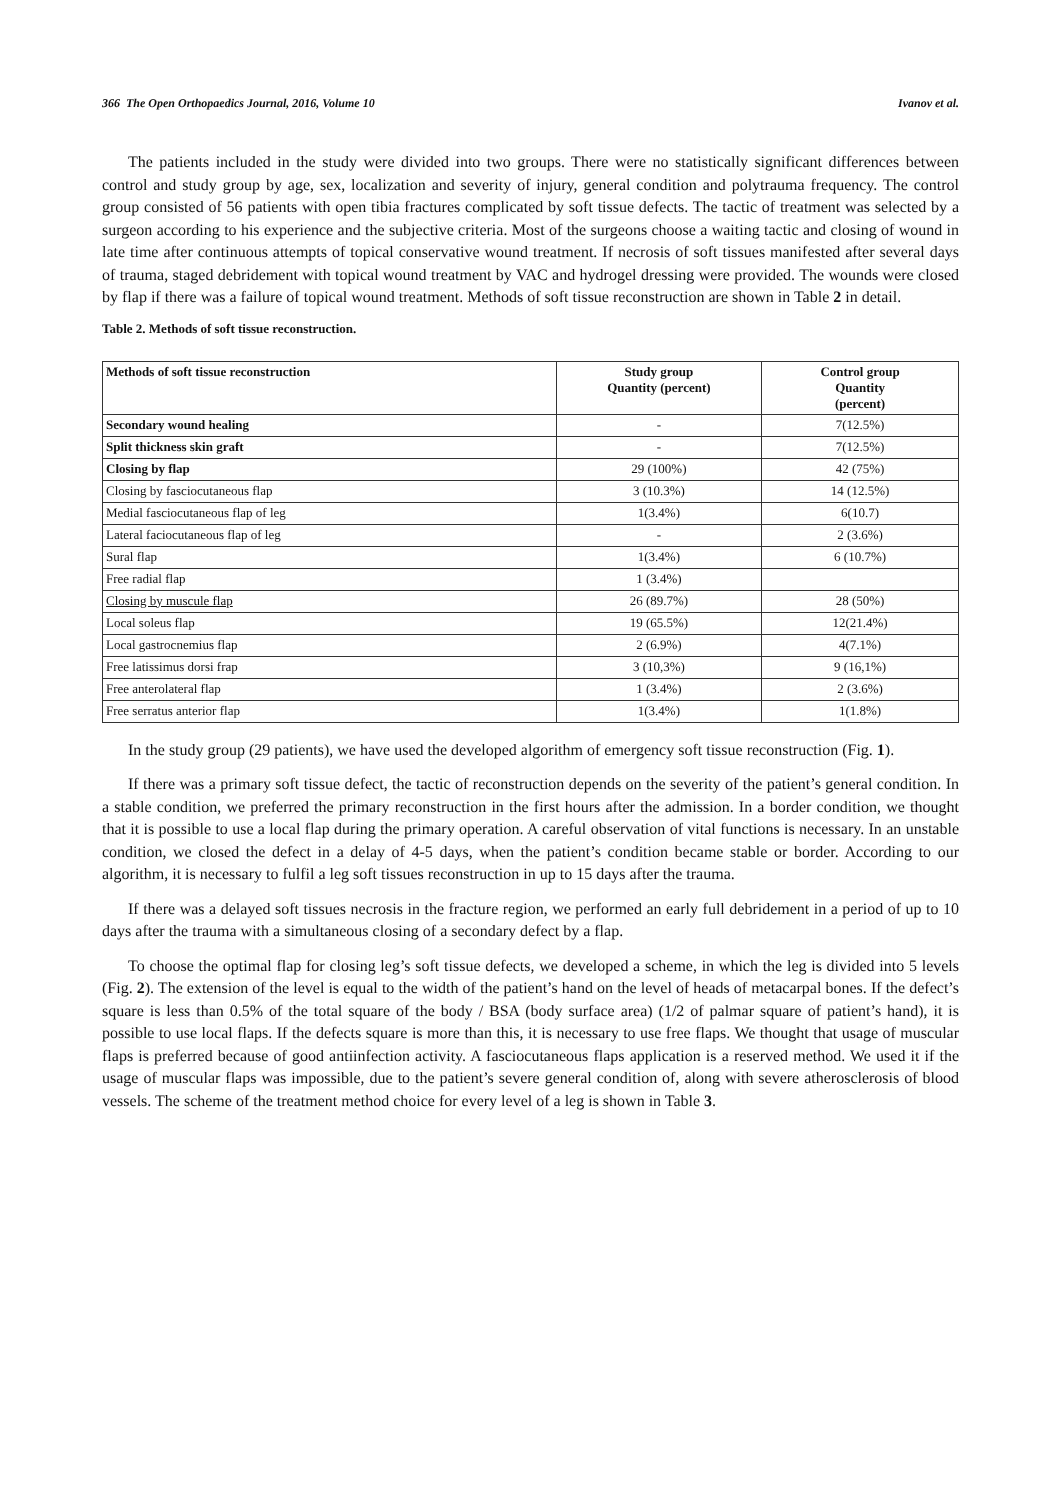366 The Open Orthopaedics Journal, 2016, Volume 10 Ivanov et al.
The patients included in the study were divided into two groups. There were no statistically significant differences between control and study group by age, sex, localization and severity of injury, general condition and polytrauma frequency. The control group consisted of 56 patients with open tibia fractures complicated by soft tissue defects. The tactic of treatment was selected by a surgeon according to his experience and the subjective criteria. Most of the surgeons choose a waiting tactic and closing of wound in late time after continuous attempts of topical conservative wound treatment. If necrosis of soft tissues manifested after several days of trauma, staged debridement with topical wound treatment by VAC and hydrogel dressing were provided. The wounds were closed by flap if there was a failure of topical wound treatment. Methods of soft tissue reconstruction are shown in Table 2 in detail.
Table 2. Methods of soft tissue reconstruction.
| Methods of soft tissue reconstruction | Study group Quantity (percent) | Control group Quantity (percent) |
| --- | --- | --- |
| Secondary wound healing | - | 7(12.5%) |
| Split thickness skin graft | - | 7(12.5%) |
| Closing by flap | 29 (100%) | 42 (75%) |
| Closing by fasciocutaneous flap | 3 (10.3%) | 14 (12.5%) |
| Medial fasciocutaneous flap of leg | 1(3.4%) | 6(10.7) |
| Lateral faciocutaneous flap of leg | - | 2 (3.6%) |
| Sural flap | 1(3.4%) | 6 (10.7%) |
| Free radial flap | 1 (3.4%) | |
| Closing by muscule flap | 26 (89.7%) | 28 (50%) |
| Local soleus flap | 19 (65.5%) | 12(21.4%) |
| Local gastrocnemius flap | 2 (6.9%) | 4(7.1%) |
| Free latissimus dorsi frap | 3 (10,3%) | 9 (16,1%) |
| Free anterolateral flap | 1 (3.4%) | 2 (3.6%) |
| Free serratus anterior flap | 1(3.4%) | 1(1.8%) |
In the study group (29 patients), we have used the developed algorithm of emergency soft tissue reconstruction (Fig. 1).
If there was a primary soft tissue defect, the tactic of reconstruction depends on the severity of the patient’s general condition. In a stable condition, we preferred the primary reconstruction in the first hours after the admission. In a border condition, we thought that it is possible to use a local flap during the primary operation. A careful observation of vital functions is necessary. In an unstable condition, we closed the defect in a delay of 4-5 days, when the patient’s condition became stable or border. According to our algorithm, it is necessary to fulfil a leg soft tissues reconstruction in up to 15 days after the trauma.
If there was a delayed soft tissues necrosis in the fracture region, we performed an early full debridement in a period of up to 10 days after the trauma with a simultaneous closing of a secondary defect by a flap.
To choose the optimal flap for closing leg’s soft tissue defects, we developed a scheme, in which the leg is divided into 5 levels (Fig. 2). The extension of the level is equal to the width of the patient’s hand on the level of heads of metacarpal bones. If the defect’s square is less than 0.5% of the total square of the body / BSA (body surface area) (1/2 of palmar square of patient’s hand), it is possible to use local flaps. If the defects square is more than this, it is necessary to use free flaps. We thought that usage of muscular flaps is preferred because of good antiinfection activity. A fasciocutaneous flaps application is a reserved method. We used it if the usage of muscular flaps was impossible, due to the patient’s severe general condition of, along with severe atherosclerosis of blood vessels. The scheme of the treatment method choice for every level of a leg is shown in Table 3.